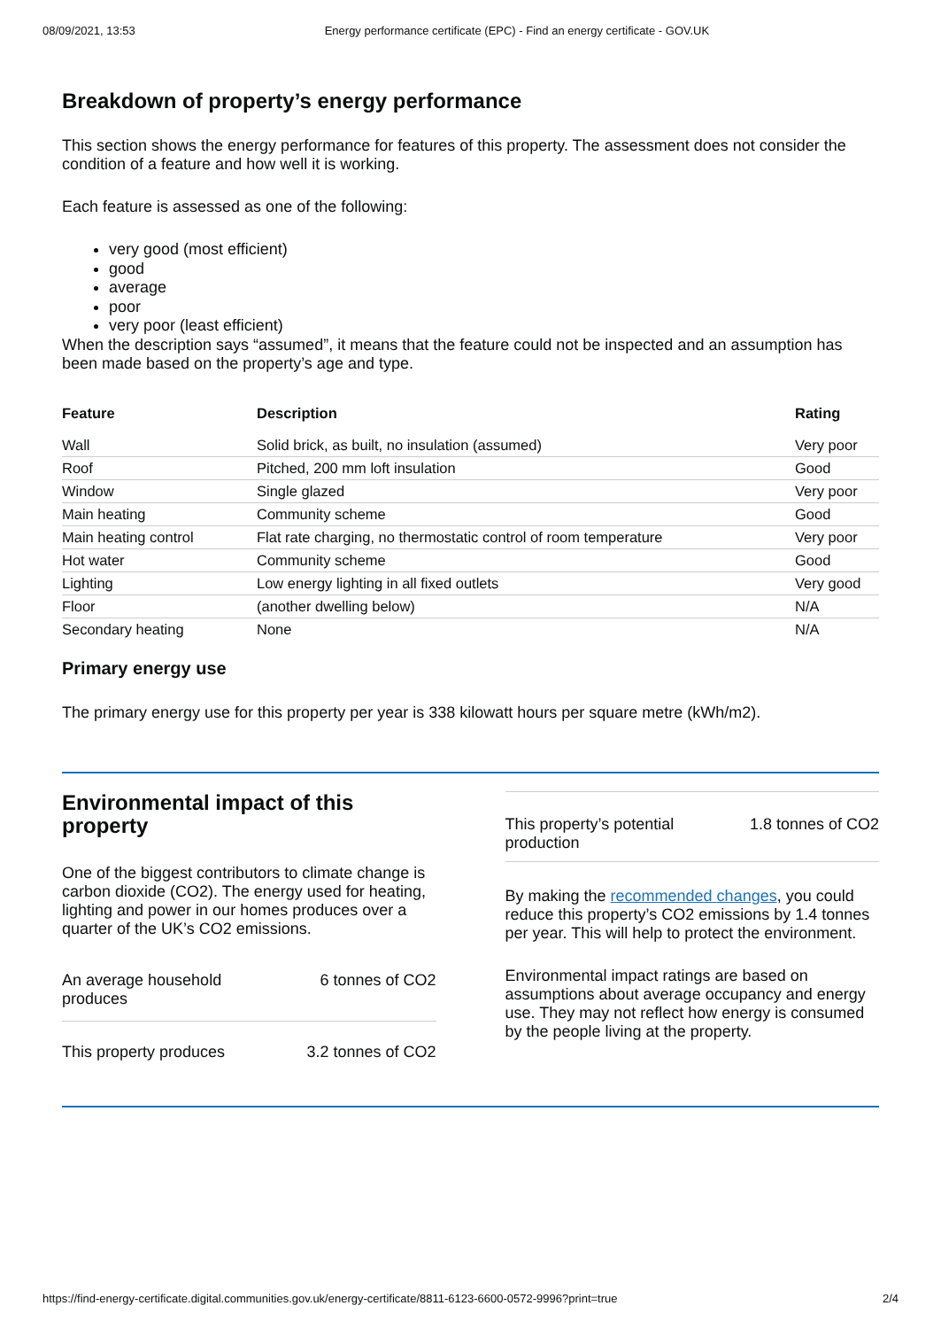08/09/2021, 13:53 Energy performance certificate (EPC) - Find an energy certificate - GOV.UK
Breakdown of property’s energy performance
This section shows the energy performance for features of this property. The assessment does not consider the condition of a feature and how well it is working.
Each feature is assessed as one of the following:
very good (most efficient)
good
average
poor
very poor (least efficient)
When the description says “assumed”, it means that the feature could not be inspected and an assumption has been made based on the property’s age and type.
| Feature | Description | Rating |
| --- | --- | --- |
| Wall | Solid brick, as built, no insulation (assumed) | Very poor |
| Roof | Pitched, 200 mm loft insulation | Good |
| Window | Single glazed | Very poor |
| Main heating | Community scheme | Good |
| Main heating control | Flat rate charging, no thermostatic control of room temperature | Very poor |
| Hot water | Community scheme | Good |
| Lighting | Low energy lighting in all fixed outlets | Very good |
| Floor | (another dwelling below) | N/A |
| Secondary heating | None | N/A |
Primary energy use
The primary energy use for this property per year is 338 kilowatt hours per square metre (kWh/m2).
Environmental impact of this property
One of the biggest contributors to climate change is carbon dioxide (CO2). The energy used for heating, lighting and power in our homes produces over a quarter of the UK’s CO2 emissions.
An average household
produces 6 tonnes of CO2
This property produces 3.2 tonnes of CO2
This property’s potential
production 1.8 tonnes of CO2
By making the recommended changes, you could reduce this property’s CO2 emissions by 1.4 tonnes per year. This will help to protect the environment.
Environmental impact ratings are based on assumptions about average occupancy and energy use. They may not reflect how energy is consumed by the people living at the property.
https://find-energy-certificate.digital.communities.gov.uk/energy-certificate/8811-6123-6600-0572-9996?print=true 2/4